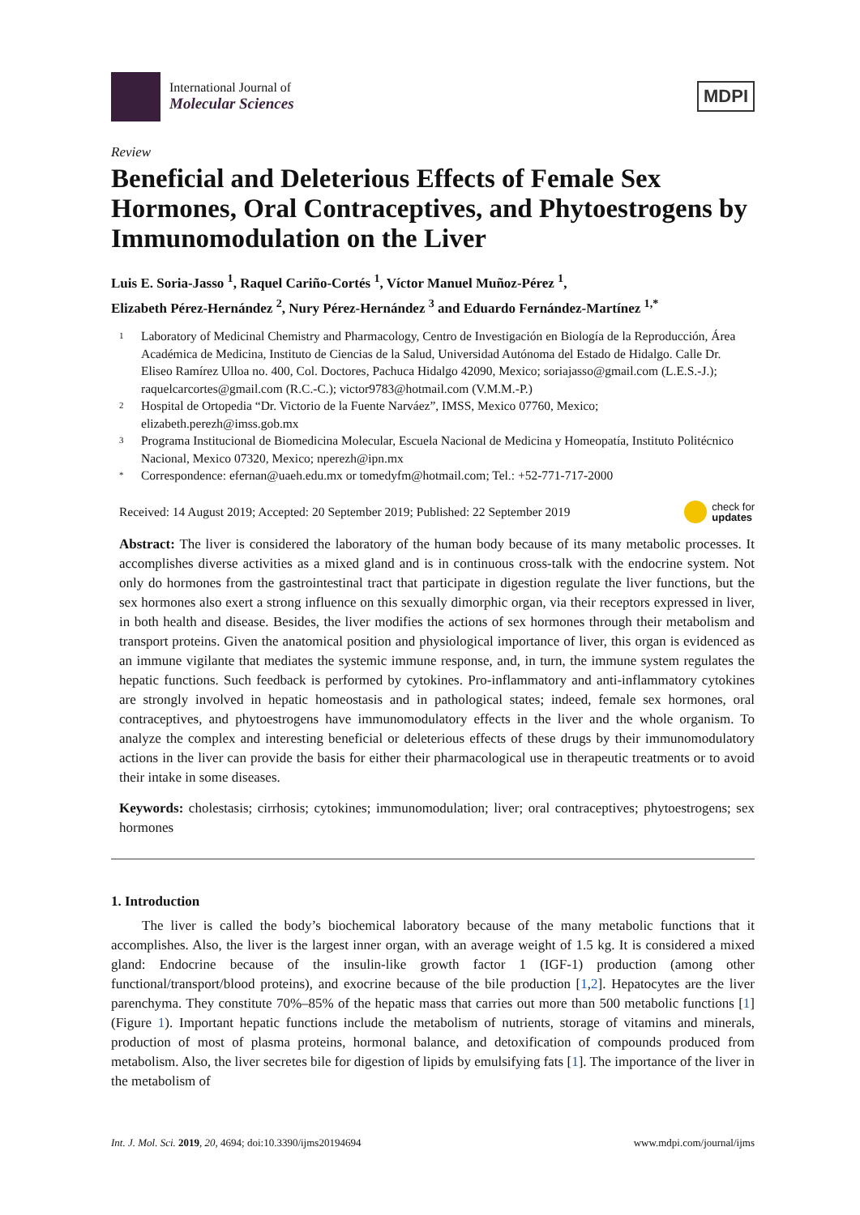International Journal of
Molecular Sciences
MDPI
Review
Beneficial and Deleterious Effects of Female Sex Hormones, Oral Contraceptives, and Phytoestrogens by Immunomodulation on the Liver
Luis E. Soria-Jasso <sup>1</sup>, Raquel Cariño-Cortés <sup>1</sup>, Víctor Manuel Muñoz-Pérez <sup>1</sup>,
Elizabeth Pérez-Hernández <sup>2</sup>, Nury Pérez-Hernández <sup>3</sup> and Eduardo Fernández-Martínez <sup>1,*</sup>
1 Laboratory of Medicinal Chemistry and Pharmacology, Centro de Investigación en Biología de la Reproducción, Área Académica de Medicina, Instituto de Ciencias de la Salud, Universidad Autónoma del Estado de Hidalgo. Calle Dr. Eliseo Ramírez Ulloa no. 400, Col. Doctores, Pachuca Hidalgo 42090, Mexico; soriajasso@gmail.com (L.E.S.-J.); raquelcarcortes@gmail.com (R.C.-C.); victor9783@hotmail.com (V.M.M.-P.)
2 Hospital de Ortopedia “Dr. Victorio de la Fuente Narváez”, IMSS, Mexico 07760, Mexico; elizabeth.perezh@imss.gob.mx
3 Programa Institucional de Biomedicina Molecular, Escuela Nacional de Medicina y Homeopatía, Instituto Politécnico Nacional, Mexico 07320, Mexico; nperezh@ipn.mx
* Correspondence: efernan@uaeh.edu.mx or tomedyfm@hotmail.com; Tel.: +52-771-717-2000
Received: 14 August 2019; Accepted: 20 September 2019; Published: 22 September 2019 check for
updates
Abstract: The liver is considered the laboratory of the human body because of its many metabolic processes. It accomplishes diverse activities as a mixed gland and is in continuous cross-talk with the endocrine system. Not only do hormones from the gastrointestinal tract that participate in digestion regulate the liver functions, but the sex hormones also exert a strong influence on this sexually dimorphic organ, via their receptors expressed in liver, in both health and disease. Besides, the liver modifies the actions of sex hormones through their metabolism and transport proteins. Given the anatomical position and physiological importance of liver, this organ is evidenced as an immune vigilante that mediates the systemic immune response, and, in turn, the immune system regulates the hepatic functions. Such feedback is performed by cytokines. Pro-inflammatory and anti-inflammatory cytokines are strongly involved in hepatic homeostasis and in pathological states; indeed, female sex hormones, oral contraceptives, and phytoestrogens have immunomodulatory effects in the liver and the whole organism. To analyze the complex and interesting beneficial or deleterious effects of these drugs by their immunomodulatory actions in the liver can provide the basis for either their pharmacological use in therapeutic treatments or to avoid their intake in some diseases.
Keywords: cholestasis; cirrhosis; cytokines; immunomodulation; liver; oral contraceptives; phytoestrogens; sex hormones
1. Introduction
The liver is called the body’s biochemical laboratory because of the many metabolic functions that it accomplishes. Also, the liver is the largest inner organ, with an average weight of 1.5 kg. It is considered a mixed gland: Endocrine because of the insulin-like growth factor 1 (IGF-1) production (among other functional/transport/blood proteins), and exocrine because of the bile production [1,2]. Hepatocytes are the liver parenchyma. They constitute 70%–85% of the hepatic mass that carries out more than 500 metabolic functions [1] (Figure 1). Important hepatic functions include the metabolism of nutrients, storage of vitamins and minerals, production of most of plasma proteins, hormonal balance, and detoxification of compounds produced from metabolism. Also, the liver secretes bile for digestion of lipids by emulsifying fats [1]. The importance of the liver in the metabolism of
Int. J. Mol. Sci. 2019, 20, 4694; doi:10.3390/ijms20194694 www.mdpi.com/journal/ijms